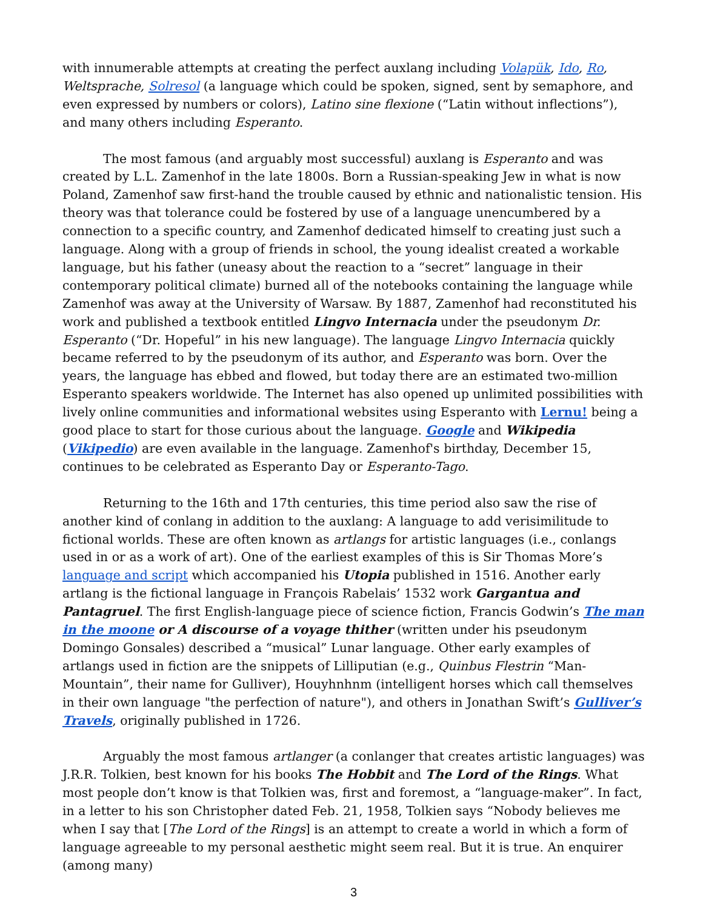with innumerable attempts at creating the perfect auxlang including Volapük, Ido, Ro, Weltsprache, Solresol (a language which could be spoken, signed, sent by semaphore, and even expressed by numbers or colors), Latino sine flexione (“Latin without inflections”), and many others including Esperanto.
The most famous (and arguably most successful) auxlang is Esperanto and was created by L.L. Zamenhof in the late 1800s. Born a Russian-speaking Jew in what is now Poland, Zamenhof saw first-hand the trouble caused by ethnic and nationalistic tension. His theory was that tolerance could be fostered by use of a language unencumbered by a connection to a specific country, and Zamenhof dedicated himself to creating just such a language. Along with a group of friends in school, the young idealist created a workable language, but his father (uneasy about the reaction to a “secret” language in their contemporary political climate) burned all of the notebooks containing the language while Zamenhof was away at the University of Warsaw. By 1887, Zamenhof had reconstituted his work and published a textbook entitled Lingvo Internacia under the pseudonym Dr. Esperanto (“Dr. Hopeful” in his new language). The language Lingvo Internacia quickly became referred to by the pseudonym of its author, and Esperanto was born. Over the years, the language has ebbed and flowed, but today there are an estimated two-million Esperanto speakers worldwide. The Internet has also opened up unlimited possibilities with lively online communities and informational websites using Esperanto with Lernu! being a good place to start for those curious about the language. Google and Wikipedia (Vikipedio) are even available in the language. Zamenhof's birthday, December 15, continues to be celebrated as Esperanto Day or Esperanto-Tago.
Returning to the 16th and 17th centuries, this time period also saw the rise of another kind of conlang in addition to the auxlang: A language to add verisimilitude to fictional worlds. These are often known as artlangs for artistic languages (i.e., conlangs used in or as a work of art). One of the earliest examples of this is Sir Thomas More’s language and script which accompanied his Utopia published in 1516. Another early artlang is the fictional language in François Rabelais’ 1532 work Gargantua and Pantagruel. The first English-language piece of science fiction, Francis Godwin’s The man in the moone or A discourse of a voyage thither (written under his pseudonym Domingo Gonsales) described a “musical” Lunar language. Other early examples of artlangs used in fiction are the snippets of Lilliputian (e.g., Quinbus Flestrin “Man-Mountain”, their name for Gulliver), Houyhnhnm (intelligent horses which call themselves in their own language "the perfection of nature"), and others in Jonathan Swift’s Gulliver’s Travels, originally published in 1726.
Arguably the most famous artlanger (a conlanger that creates artistic languages) was J.R.R. Tolkien, best known for his books The Hobbit and The Lord of the Rings. What most people don’t know is that Tolkien was, first and foremost, a “language-maker”. In fact, in a letter to his son Christopher dated Feb. 21, 1958, Tolkien says “Nobody believes me when I say that [The Lord of the Rings] is an attempt to create a world in which a form of language agreeable to my personal aesthetic might seem real. But it is true. An enquirer (among many)
3